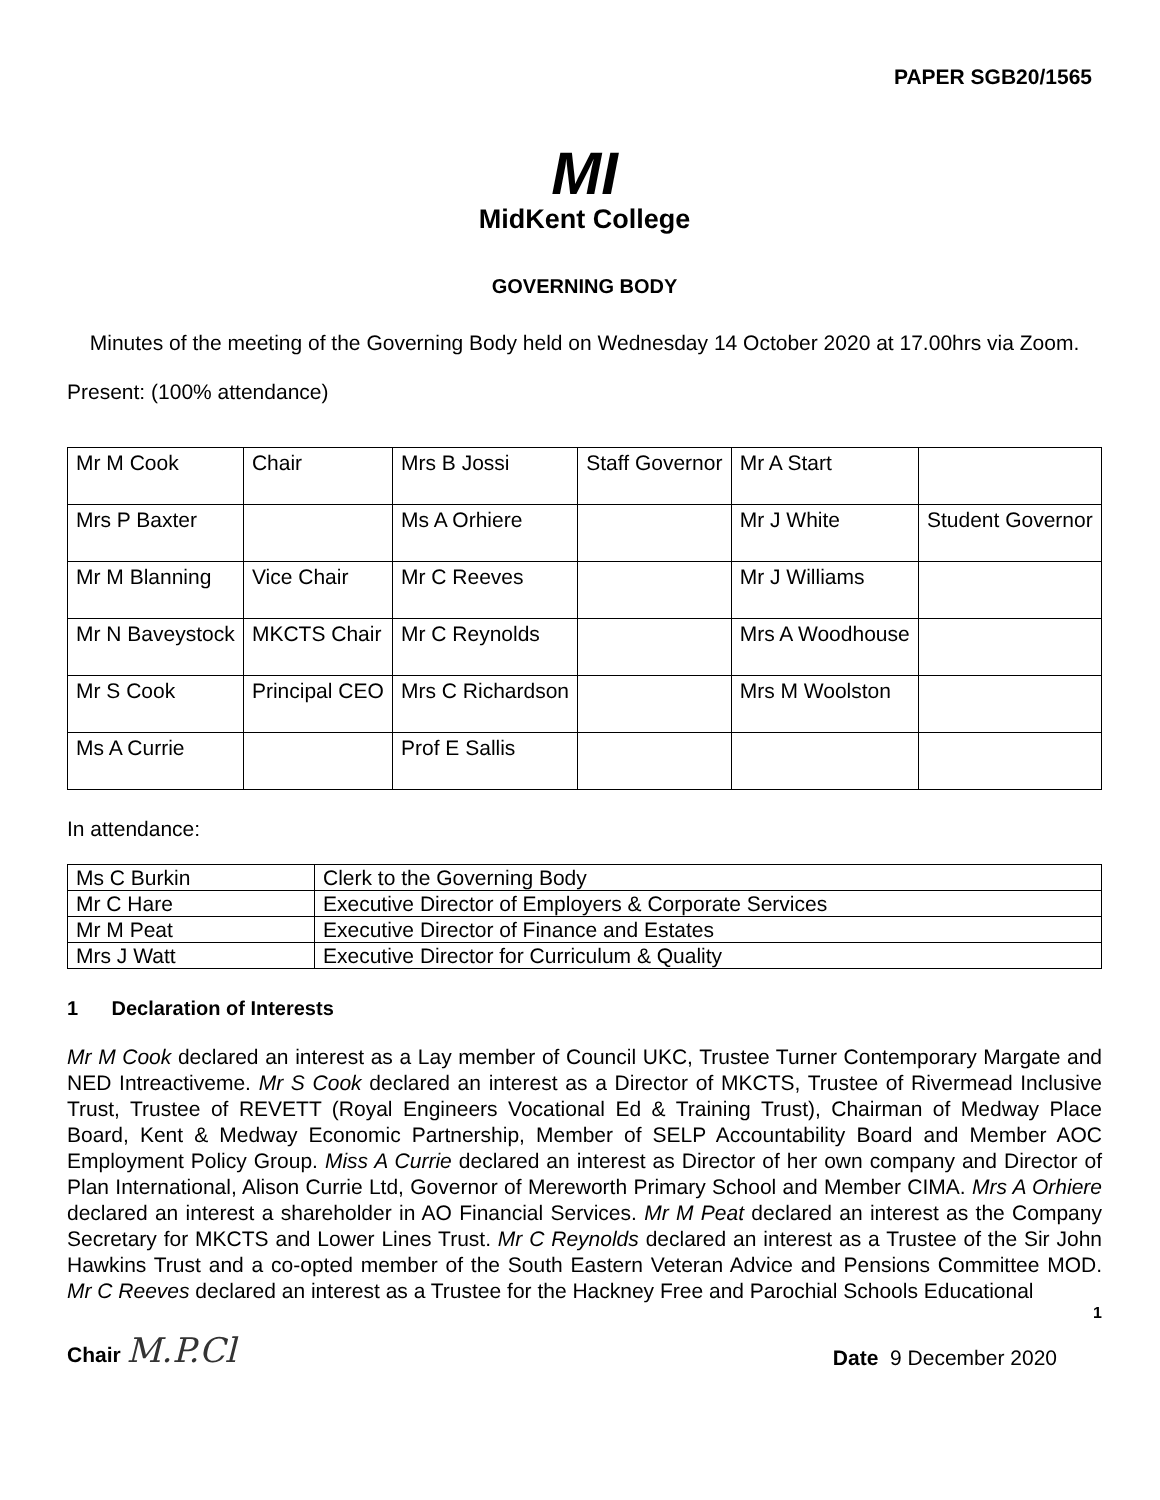PAPER SGB20/1565
MI
MidKent College
GOVERNING BODY
Minutes of the meeting of the Governing Body held on Wednesday 14 October 2020 at 17.00hrs via Zoom.
Present: (100% attendance)
| Mr M Cook | Chair | Mrs B Jossi | Staff Governor | Mr A Start | |
| Mrs P Baxter | | Ms A Orhiere | | Mr J White | Student Governor |
| Mr M Blanning | Vice Chair | Mr C Reeves | | Mr J Williams | |
| Mr N Baveystock | MKCTS Chair | Mr C Reynolds | | Mrs A Woodhouse | |
| Mr S Cook | Principal CEO | Mrs C Richardson | | Mrs M Woolston | |
| Ms A Currie | | Prof E Sallis | | | |
In attendance:
| Ms C Burkin | Clerk to the Governing Body |
| Mr C Hare | Executive Director of Employers & Corporate Services |
| Mr M Peat | Executive Director of Finance and Estates |
| Mrs J Watt | Executive Director for Curriculum & Quality |
1 Declaration of Interests
Mr M Cook declared an interest as a Lay member of Council UKC, Trustee Turner Contemporary Margate and NED Intreactiveme. Mr S Cook declared an interest as a Director of MKCTS, Trustee of Rivermead Inclusive Trust, Trustee of REVETT (Royal Engineers Vocational Ed & Training Trust), Chairman of Medway Place Board, Kent & Medway Economic Partnership, Member of SELP Accountability Board and Member AOC Employment Policy Group. Miss A Currie declared an interest as Director of her own company and Director of Plan International, Alison Currie Ltd, Governor of Mereworth Primary School and Member CIMA. Mrs A Orhiere declared an interest a shareholder in AO Financial Services. Mr M Peat declared an interest as the Company Secretary for MKCTS and Lower Lines Trust. Mr C Reynolds declared an interest as a Trustee of the Sir John Hawkins Trust and a co-opted member of the South Eastern Veteran Advice and Pensions Committee MOD. Mr C Reeves declared an interest as a Trustee for the Hackney Free and Parochial Schools Educational
1
Chair M.P.Cl
Date 9 December 2020